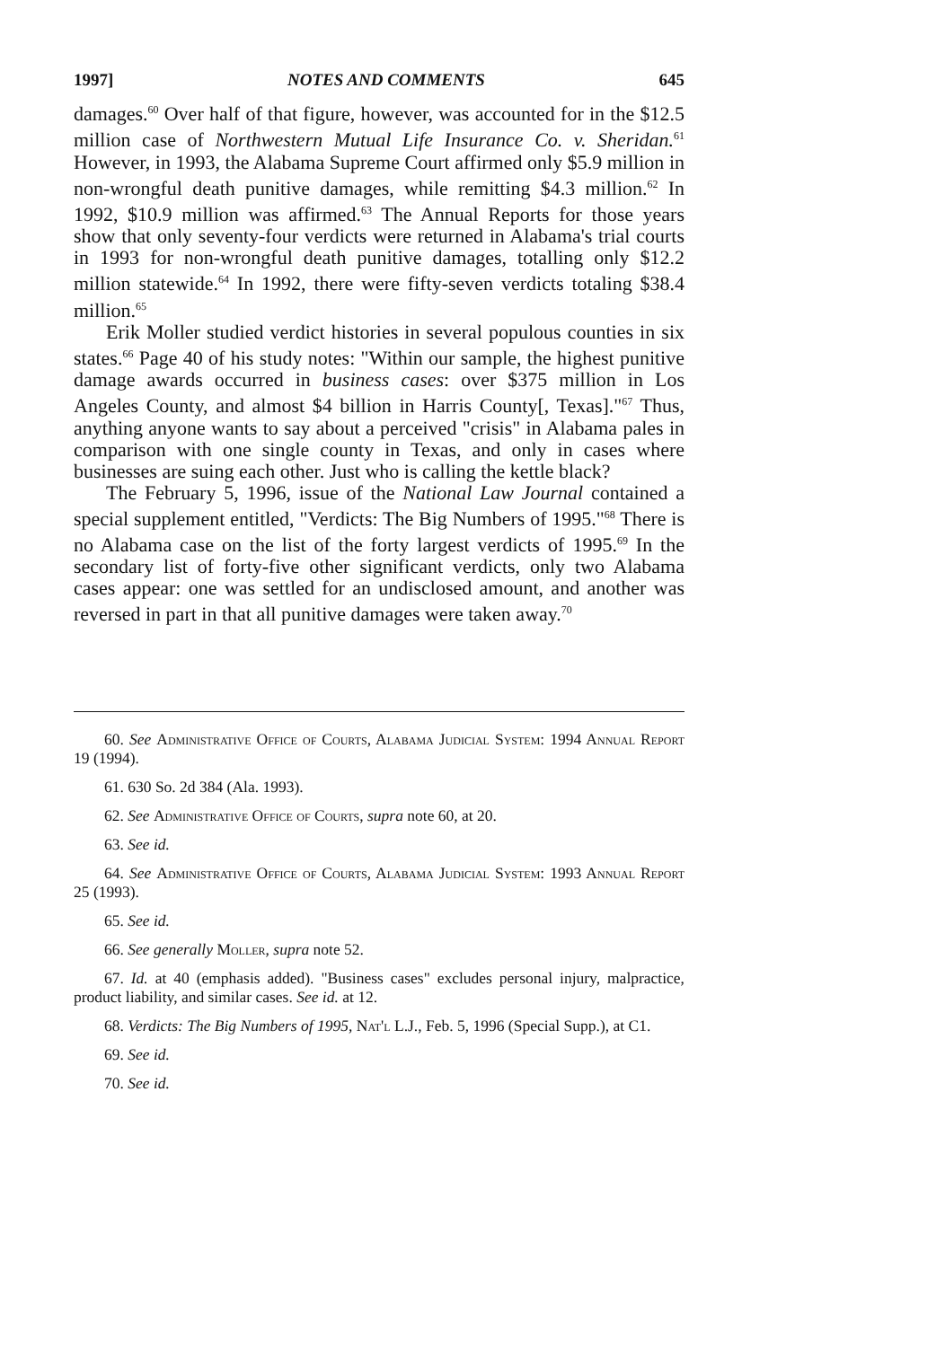1997] NOTES AND COMMENTS 645
damages.<sup>60</sup> Over half of that figure, however, was accounted for in the $12.5 million case of Northwestern Mutual Life Insurance Co. v. Sheridan.<sup>61</sup> However, in 1993, the Alabama Supreme Court affirmed only $5.9 million in non-wrongful death punitive damages, while remitting $4.3 million.<sup>62</sup> In 1992, $10.9 million was affirmed.<sup>63</sup> The Annual Reports for those years show that only seventy-four verdicts were returned in Alabama's trial courts in 1993 for non-wrongful death punitive damages, totalling only $12.2 million statewide.<sup>64</sup> In 1992, there were fifty-seven verdicts totaling $38.4 million.<sup>65</sup>
Erik Moller studied verdict histories in several populous counties in six states.<sup>66</sup> Page 40 of his study notes: "Within our sample, the highest punitive damage awards occurred in business cases: over $375 million in Los Angeles County, and almost $4 billion in Harris County[, Texas]."<sup>67</sup> Thus, anything anyone wants to say about a perceived "crisis" in Alabama pales in comparison with one single county in Texas, and only in cases where businesses are suing each other. Just who is calling the kettle black?
The February 5, 1996, issue of the National Law Journal contained a special supplement entitled, "Verdicts: The Big Numbers of 1995."<sup>68</sup> There is no Alabama case on the list of the forty largest verdicts of 1995.<sup>69</sup> In the secondary list of forty-five other significant verdicts, only two Alabama cases appear: one was settled for an undisclosed amount, and another was reversed in part in that all punitive damages were taken away.<sup>70</sup>
60. See Administrative Office of Courts, Alabama Judicial System: 1994 Annual Report 19 (1994).
61. 630 So. 2d 384 (Ala. 1993).
62. See Administrative Office of Courts, supra note 60, at 20.
63. See id.
64. See Administrative Office of Courts, Alabama Judicial System: 1993 Annual Report 25 (1993).
65. See id.
66. See generally Moller, supra note 52.
67. Id. at 40 (emphasis added). "Business cases" excludes personal injury, malpractice, product liability, and similar cases. See id. at 12.
68. Verdicts: The Big Numbers of 1995, Nat'l L.J., Feb. 5, 1996 (Special Supp.), at C1.
69. See id.
70. See id.